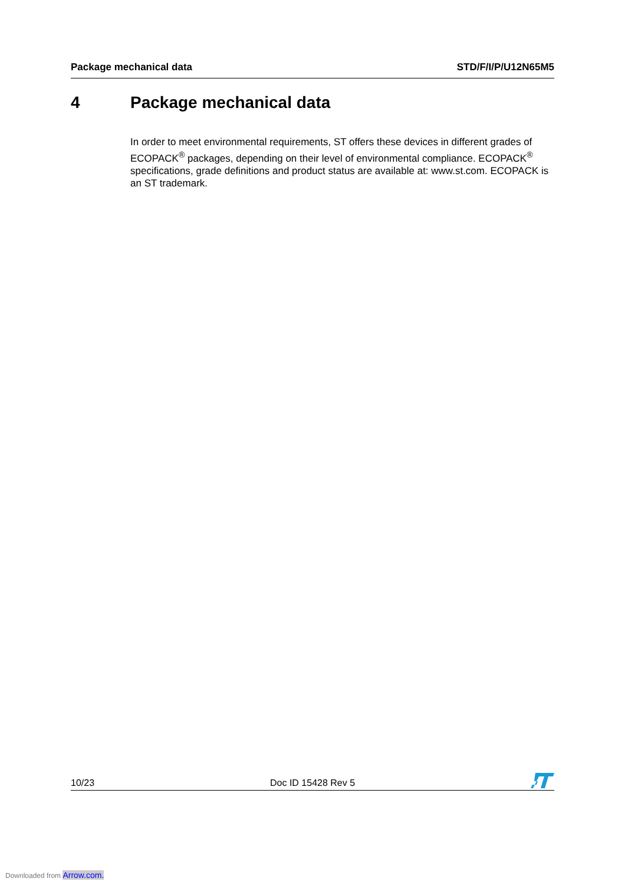Package mechanical data STD/F/I/P/U12N65M5
4 Package mechanical data
In order to meet environmental requirements, ST offers these devices in different grades of ECOPACK<sup>®</sup> packages, depending on their level of environmental compliance. ECOPACK<sup>®</sup> specifications, grade definitions and product status are available at: www.st.com. ECOPACK is an ST trademark.
10/23
Doc ID 15428 Rev 5
Downloaded from Arrow.com.